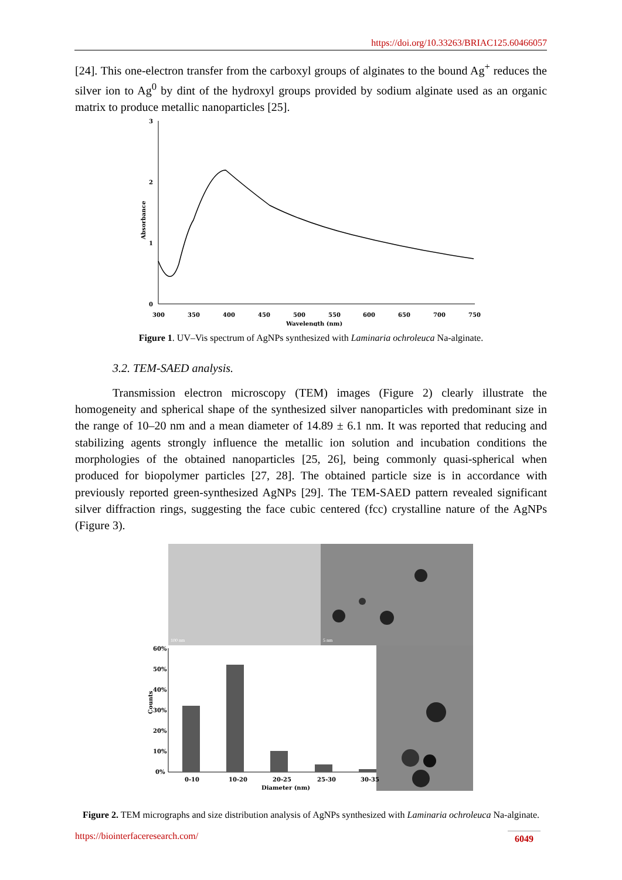https://doi.org/10.33263/BRIAC125.60466057
[24]. This one-electron transfer from the carboxyl groups of alginates to the bound Ag<sup>+</sup> reduces the silver ion to Ag<sup>0</sup> by dint of the hydroxyl groups provided by sodium alginate used as an organic matrix to produce metallic nanoparticles [25].
3
2
1
0
Absorbance
300
350
400
450
500
550
600
650
700
750
Wavelength (nm)
Figure 1. UV–Vis spectrum of AgNPs synthesized with Laminaria ochroleuca Na-alginate.
3.2. TEM-SAED analysis.
Transmission electron microscopy (TEM) images (Figure 2) clearly illustrate the homogeneity and spherical shape of the synthesized silver nanoparticles with predominant size in the range of 10–20 nm and a mean diameter of 14.89 ± 6.1 nm. It was reported that reducing and stabilizing agents strongly influence the metallic ion solution and incubation conditions the morphologies of the obtained nanoparticles [25, 26], being commonly quasi-spherical when produced for biopolymer particles [27, 28]. The obtained particle size is in accordance with previously reported green-synthesized AgNPs [29]. The TEM-SAED pattern revealed significant silver diffraction rings, suggesting the face cubic centered (fcc) crystalline nature of the AgNPs (Figure 3).
100 nm
5 nm
60%
50%
40%
30%
20%
10%
0%
Counts
0-10
10-20
20-25
25-30
30-35
Diameter (nm)
Figure 2. TEM micrographs and size distribution analysis of AgNPs synthesized with Laminaria ochroleuca Na-alginate.
https://biointerfaceresearch.com/ 6049